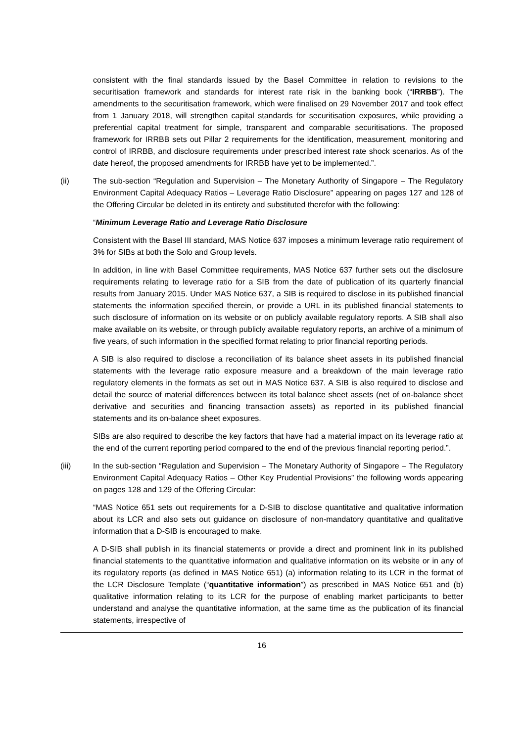consistent with the final standards issued by the Basel Committee in relation to revisions to the securitisation framework and standards for interest rate risk in the banking book (“IRRBB”). The amendments to the securitisation framework, which were finalised on 29 November 2017 and took effect from 1 January 2018, will strengthen capital standards for securitisation exposures, while providing a preferential capital treatment for simple, transparent and comparable securitisations. The proposed framework for IRRBB sets out Pillar 2 requirements for the identification, measurement, monitoring and control of IRRBB, and disclosure requirements under prescribed interest rate shock scenarios. As of the date hereof, the proposed amendments for IRRBB have yet to be implemented.”.
(ii) The sub-section “Regulation and Supervision – The Monetary Authority of Singapore – The Regulatory Environment Capital Adequacy Ratios – Leverage Ratio Disclosure” appearing on pages 127 and 128 of the Offering Circular be deleted in its entirety and substituted therefor with the following:
“Minimum Leverage Ratio and Leverage Ratio Disclosure
Consistent with the Basel III standard, MAS Notice 637 imposes a minimum leverage ratio requirement of 3% for SIBs at both the Solo and Group levels.
In addition, in line with Basel Committee requirements, MAS Notice 637 further sets out the disclosure requirements relating to leverage ratio for a SIB from the date of publication of its quarterly financial results from January 2015. Under MAS Notice 637, a SIB is required to disclose in its published financial statements the information specified therein, or provide a URL in its published financial statements to such disclosure of information on its website or on publicly available regulatory reports. A SIB shall also make available on its website, or through publicly available regulatory reports, an archive of a minimum of five years, of such information in the specified format relating to prior financial reporting periods.
A SIB is also required to disclose a reconciliation of its balance sheet assets in its published financial statements with the leverage ratio exposure measure and a breakdown of the main leverage ratio regulatory elements in the formats as set out in MAS Notice 637. A SIB is also required to disclose and detail the source of material differences between its total balance sheet assets (net of on-balance sheet derivative and securities and financing transaction assets) as reported in its published financial statements and its on-balance sheet exposures.
SIBs are also required to describe the key factors that have had a material impact on its leverage ratio at the end of the current reporting period compared to the end of the previous financial reporting period.”.
(iii) In the sub-section “Regulation and Supervision – The Monetary Authority of Singapore – The Regulatory Environment Capital Adequacy Ratios – Other Key Prudential Provisions” the following words appearing on pages 128 and 129 of the Offering Circular:
“MAS Notice 651 sets out requirements for a D-SIB to disclose quantitative and qualitative information about its LCR and also sets out guidance on disclosure of non-mandatory quantitative and qualitative information that a D-SIB is encouraged to make.
A D-SIB shall publish in its financial statements or provide a direct and prominent link in its published financial statements to the quantitative information and qualitative information on its website or in any of its regulatory reports (as defined in MAS Notice 651) (a) information relating to its LCR in the format of the LCR Disclosure Template (“quantitative information”) as prescribed in MAS Notice 651 and (b) qualitative information relating to its LCR for the purpose of enabling market participants to better understand and analyse the quantitative information, at the same time as the publication of its financial statements, irrespective of
16